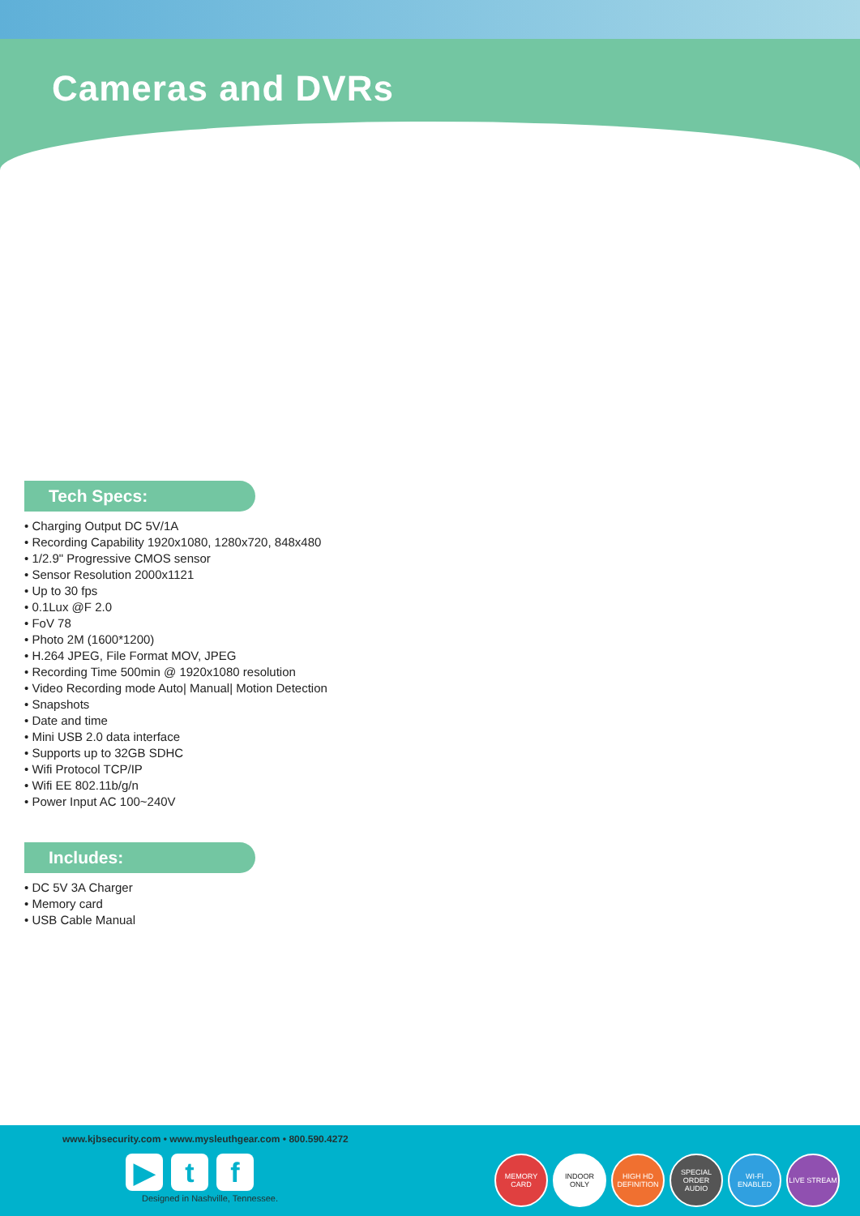Cameras and DVRs
Tech Specs:
• Charging Output DC 5V/1A
• Recording Capability 1920x1080, 1280x720, 848x480
• 1/2.9" Progressive CMOS sensor
• Sensor Resolution 2000x1121
• Up to 30 fps
• 0.1Lux @F 2.0
• FoV 78
• Photo 2M (1600*1200)
• H.264 JPEG, File Format MOV, JPEG
• Recording Time 500min @ 1920x1080 resolution
• Video Recording mode Auto| Manual| Motion Detection
• Snapshots
• Date and time
• Mini USB 2.0 data interface
• Supports up to 32GB SDHC
• Wifi Protocol TCP/IP
• Wifi EE 802.11b/g/n
• Power Input AC 100~240V
Includes:
• DC 5V 3A Charger
• Memory card
• USB Cable Manual
www.kjbsecurity.com • www.mysleuthgear.com • 800.590.4272
▶ t f
Designed in Nashville, Tennessee.
MEMORY CARD INDOOR ONLY HIGH HD DEFINITION SPECIAL ORDER AUDIO WI-FI ENABLED LIVE STREAM